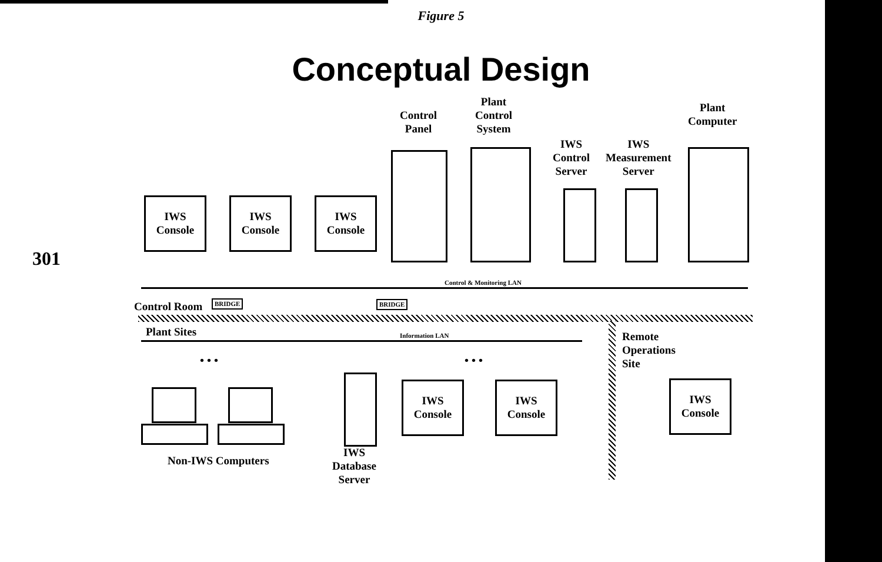Figure 5
Conceptual Design
301
Control
Panel
Plant
Control
System
IWS
Control
Server
IWS
Measurement
Server
Plant
Computer
IWS
Console
IWS
Console
IWS
Console
Control & Monitoring LAN
Control Room BRIDGE BRIDGE
Plant Sites Information LAN
• • • • • •
Remote
Operations
Site
IWS
Console
IWS
Console
IWS
Console
Non-IWS Computers
IWS
Database
Server